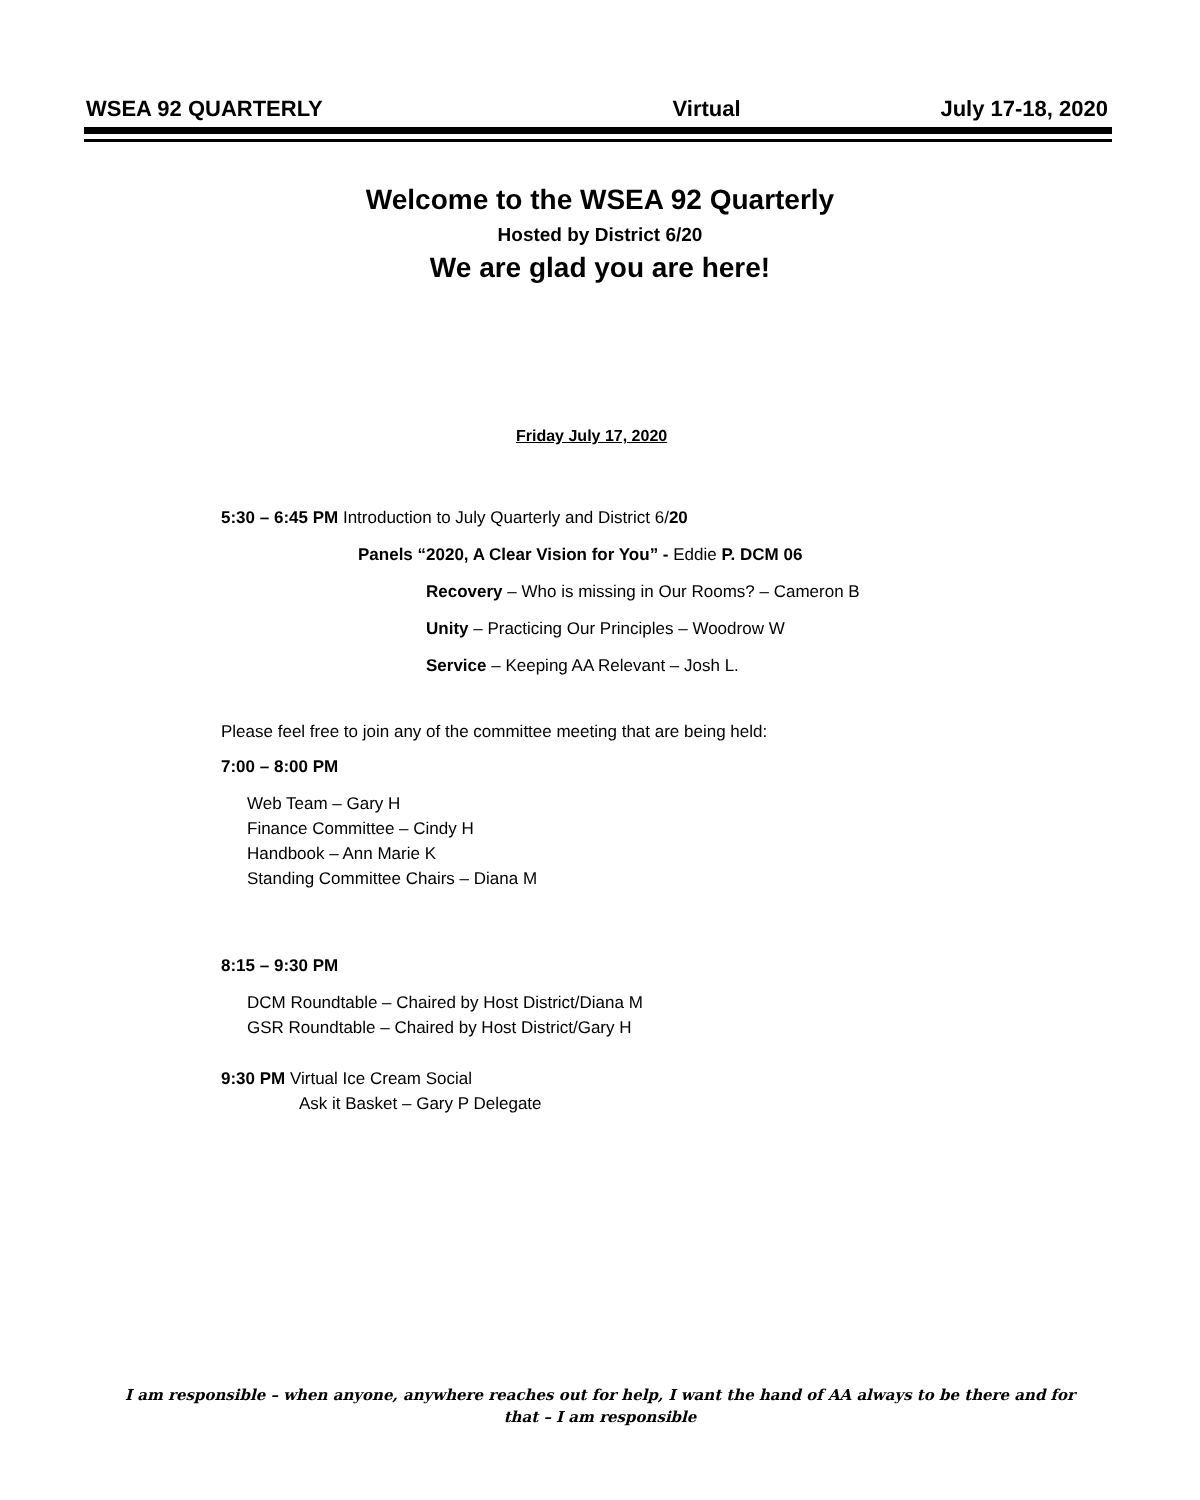WSEA 92 QUARTERLY Virtual July 17-18, 2020
Welcome to the WSEA 92 Quarterly
Hosted by District 6/20
We are glad you are here!
Friday July 17, 2020
5:30 – 6:45 PM Introduction to July Quarterly and District 6/20
Panels “2020, A Clear Vision for You” - Eddie P. DCM 06
Recovery – Who is missing in Our Rooms? – Cameron B
Unity – Practicing Our Principles – Woodrow W
Service – Keeping AA Relevant – Josh L.
Please feel free to join any of the committee meeting that are being held:
7:00 – 8:00 PM
Web Team – Gary H
Finance Committee – Cindy H
Handbook – Ann Marie K
Standing Committee Chairs – Diana M
8:15 – 9:30 PM
DCM Roundtable – Chaired by Host District/Diana M
GSR Roundtable – Chaired by Host District/Gary H
9:30 PM Virtual Ice Cream Social
Ask it Basket – Gary P Delegate
I am responsible – when anyone, anywhere reaches out for help, I want the hand of AA always to be there and for that – I am responsible